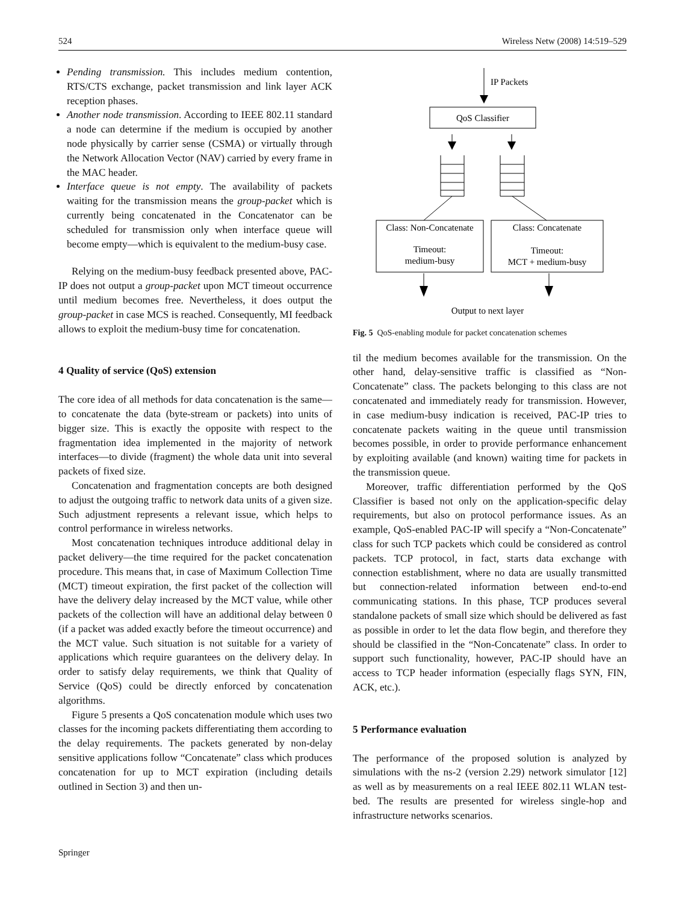524 Wireless Netw (2008) 14:519–529
Pending transmission. This includes medium contention, RTS/CTS exchange, packet transmission and link layer ACK reception phases.
Another node transmission. According to IEEE 802.11 standard a node can determine if the medium is occupied by another node physically by carrier sense (CSMA) or virtually through the Network Allocation Vector (NAV) carried by every frame in the MAC header.
Interface queue is not empty. The availability of packets waiting for the transmission means the group-packet which is currently being concatenated in the Concatenator can be scheduled for transmission only when interface queue will become empty—which is equivalent to the medium-busy case.
Relying on the medium-busy feedback presented above, PAC-IP does not output a group-packet upon MCT timeout occurrence until medium becomes free. Nevertheless, it does output the group-packet in case MCS is reached. Consequently, MI feedback allows to exploit the medium-busy time for concatenation.
4 Quality of service (QoS) extension
The core idea of all methods for data concatenation is the same—to concatenate the data (byte-stream or packets) into units of bigger size. This is exactly the opposite with respect to the fragmentation idea implemented in the majority of network interfaces—to divide (fragment) the whole data unit into several packets of fixed size.
Concatenation and fragmentation concepts are both designed to adjust the outgoing traffic to network data units of a given size. Such adjustment represents a relevant issue, which helps to control performance in wireless networks.
Most concatenation techniques introduce additional delay in packet delivery—the time required for the packet concatenation procedure. This means that, in case of Maximum Collection Time (MCT) timeout expiration, the first packet of the collection will have the delivery delay increased by the MCT value, while other packets of the collection will have an additional delay between 0 (if a packet was added exactly before the timeout occurrence) and the MCT value. Such situation is not suitable for a variety of applications which require guarantees on the delivery delay. In order to satisfy delay requirements, we think that Quality of Service (QoS) could be directly enforced by concatenation algorithms.
Figure 5 presents a QoS concatenation module which uses two classes for the incoming packets differentiating them according to the delay requirements. The packets generated by non-delay sensitive applications follow “Concatenate” class which produces concatenation for up to MCT expiration (including details outlined in Section 3) and then un-
IP Packets
QoS Classifier
Class: Non-Concatenate
Timeout:
medium-busy
Class: Concatenate
Timeout:
MCT + medium-busy
Output to next layer
Fig. 5 QoS-enabling module for packet concatenation schemes
til the medium becomes available for the transmission. On the other hand, delay-sensitive traffic is classified as “Non-Concatenate” class. The packets belonging to this class are not concatenated and immediately ready for transmission. However, in case medium-busy indication is received, PAC-IP tries to concatenate packets waiting in the queue until transmission becomes possible, in order to provide performance enhancement by exploiting available (and known) waiting time for packets in the transmission queue.
Moreover, traffic differentiation performed by the QoS Classifier is based not only on the application-specific delay requirements, but also on protocol performance issues. As an example, QoS-enabled PAC-IP will specify a “Non-Concatenate” class for such TCP packets which could be considered as control packets. TCP protocol, in fact, starts data exchange with connection establishment, where no data are usually transmitted but connection-related information between end-to-end communicating stations. In this phase, TCP produces several standalone packets of small size which should be delivered as fast as possible in order to let the data flow begin, and therefore they should be classified in the “Non-Concatenate” class. In order to support such functionality, however, PAC-IP should have an access to TCP header information (especially flags SYN, FIN, ACK, etc.).
5 Performance evaluation
The performance of the proposed solution is analyzed by simulations with the ns-2 (version 2.29) network simulator [12] as well as by measurements on a real IEEE 802.11 WLAN test-bed. The results are presented for wireless single-hop and infrastructure networks scenarios.
Springer